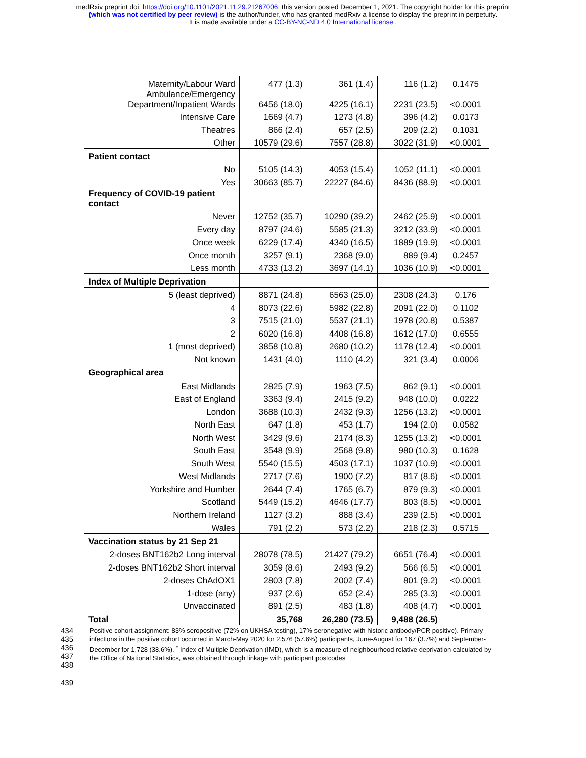medRxiv preprint doi: https://doi.org/10.1101/2021.11.29.21267006; this version posted December 1, 2021. The copyright holder for this preprint
(which was not certified by peer review) is the author/funder, who has granted medRxiv a license to display the preprint in perpetuity.
It is made available under a CC-BY-NC-ND 4.0 International license .
| Maternity/Labour Ward | 477 (1.3) | 361 (1.4) | 116 (1.2) | 0.1475 |
| Ambulance/Emergency Department/Inpatient Wards | 6456 (18.0) | 4225 (16.1) | 2231 (23.5) | <0.0001 |
| Intensive Care | 1669 (4.7) | 1273 (4.8) | 396 (4.2) | 0.0173 |
| Theatres | 866 (2.4) | 657 (2.5) | 209 (2.2) | 0.1031 |
| Other | 10579 (29.6) | 7557 (28.8) | 3022 (31.9) | <0.0001 |
| Patient contact | | | | |
| No | 5105 (14.3) | 4053 (15.4) | 1052 (11.1) | <0.0001 |
| Yes | 30663 (85.7) | 22227 (84.6) | 8436 (88.9) | <0.0001 |
| Frequency of COVID-19 patient contact | | | | |
| Never | 12752 (35.7) | 10290 (39.2) | 2462 (25.9) | <0.0001 |
| Every day | 8797 (24.6) | 5585 (21.3) | 3212 (33.9) | <0.0001 |
| Once week | 6229 (17.4) | 4340 (16.5) | 1889 (19.9) | <0.0001 |
| Once month | 3257 (9.1) | 2368 (9.0) | 889 (9.4) | 0.2457 |
| Less month | 4733 (13.2) | 3697 (14.1) | 1036 (10.9) | <0.0001 |
| Index of Multiple Deprivation | | | | |
| 5 (least deprived) | 8871 (24.8) | 6563 (25.0) | 2308 (24.3) | 0.176 |
| 4 | 8073 (22.6) | 5982 (22.8) | 2091 (22.0) | 0.1102 |
| 3 | 7515 (21.0) | 5537 (21.1) | 1978 (20.8) | 0.5387 |
| 2 | 6020 (16.8) | 4408 (16.8) | 1612 (17.0) | 0.6555 |
| 1 (most deprived) | 3858 (10.8) | 2680 (10.2) | 1178 (12.4) | <0.0001 |
| Not known | 1431 (4.0) | 1110 (4.2) | 321 (3.4) | 0.0006 |
| Geographical area | | | | |
| East Midlands | 2825 (7.9) | 1963 (7.5) | 862 (9.1) | <0.0001 |
| East of England | 3363 (9.4) | 2415 (9.2) | 948 (10.0) | 0.0222 |
| London | 3688 (10.3) | 2432 (9.3) | 1256 (13.2) | <0.0001 |
| North East | 647 (1.8) | 453 (1.7) | 194 (2.0) | 0.0582 |
| North West | 3429 (9.6) | 2174 (8.3) | 1255 (13.2) | <0.0001 |
| South East | 3548 (9.9) | 2568 (9.8) | 980 (10.3) | 0.1628 |
| South West | 5540 (15.5) | 4503 (17.1) | 1037 (10.9) | <0.0001 |
| West Midlands | 2717 (7.6) | 1900 (7.2) | 817 (8.6) | <0.0001 |
| Yorkshire and Humber | 2644 (7.4) | 1765 (6.7) | 879 (9.3) | <0.0001 |
| Scotland | 5449 (15.2) | 4646 (17.7) | 803 (8.5) | <0.0001 |
| Northern Ireland | 1127 (3.2) | 888 (3.4) | 239 (2.5) | <0.0001 |
| Wales | 791 (2.2) | 573 (2.2) | 218 (2.3) | 0.5715 |
| Vaccination status by 21 Sep 21 | | | | |
| 2-doses BNT162b2 Long interval | 28078 (78.5) | 21427 (79.2) | 6651 (76.4) | <0.0001 |
| 2-doses BNT162b2 Short interval | 3059 (8.6) | 2493 (9.2) | 566 (6.5) | <0.0001 |
| 2-doses ChAdOX1 | 2803 (7.8) | 2002 (7.4) | 801 (9.2) | <0.0001 |
| 1-dose (any) | 937 (2.6) | 652 (2.4) | 285 (3.3) | <0.0001 |
| Unvaccinated | 891 (2.5) | 483 (1.8) | 408 (4.7) | <0.0001 |
| Total | 35,768 | 26,280 (73.5) | 9,488 (26.5) | |
434
435
436
437
438
Positive cohort assignment: 83% seropositive (72% on UKHSA testing), 17% seronegative with historic antibody/PCR positive). Primary infections in the positive cohort occurred in March-May 2020 for 2,576 (57.6%) participants, June-August for 167 (3.7%) and September-December for 1,728 (38.6%). <sup>*</sup> Index of Multiple Deprivation (IMD), which is a measure of neighbourhood relative deprivation calculated by the Office of National Statistics, was obtained through linkage with participant postcodes
439